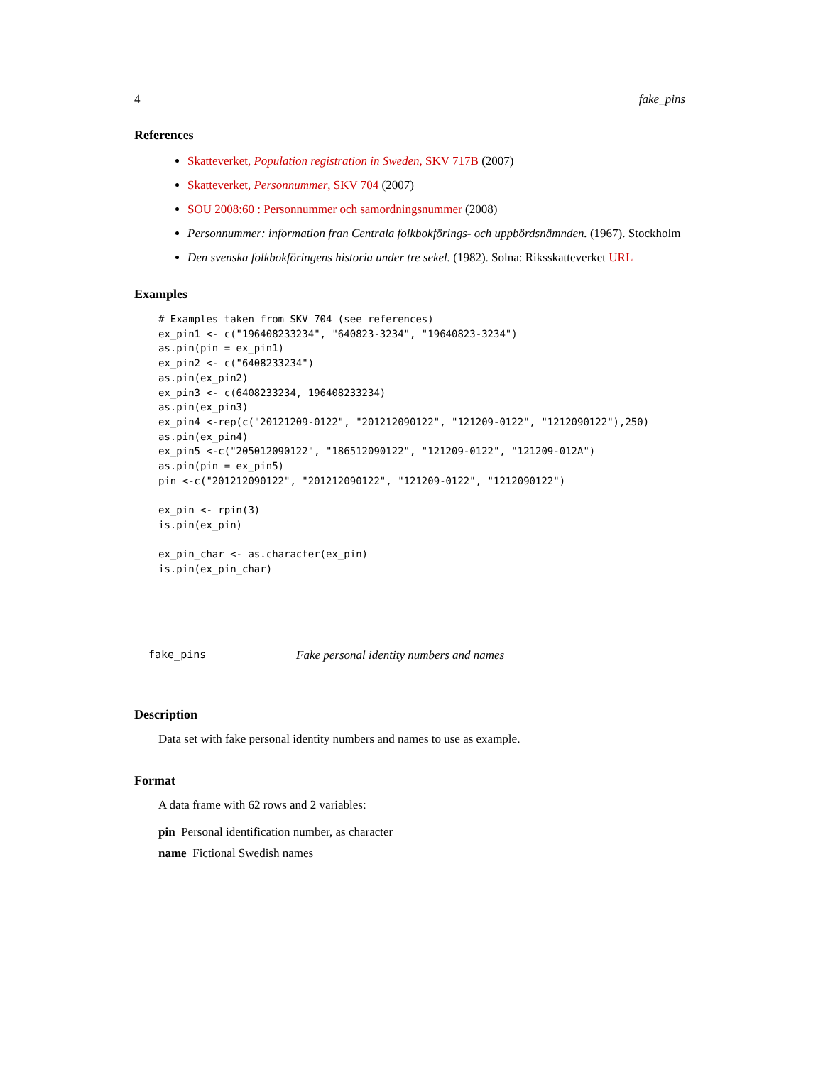4 fake_pins
References
Skatteverket, Population registration in Sweden, SKV 717B (2007)
Skatteverket, Personnummer, SKV 704 (2007)
SOU 2008:60 : Personnummer och samordningsnummer (2008)
Personnummer: information fran Centrala folkbokförings- och uppbördsnämnden. (1967). Stockholm
Den svenska folkbokföringens historia under tre sekel. (1982). Solna: Riksskatteverket URL
Examples
# Examples taken from SKV 704 (see references)
ex_pin1 <- c("196408233234", "640823-3234", "19640823-3234")
as.pin(pin = ex_pin1)
ex_pin2 <- c("6408233234")
as.pin(ex_pin2)
ex_pin3 <- c(6408233234, 196408233234)
as.pin(ex_pin3)
ex_pin4 <-rep(c("20121209-0122", "201212090122", "121209-0122", "1212090122"),250)
as.pin(ex_pin4)
ex_pin5 <-c("205012090122", "186512090122", "121209-0122", "121209-012A")
as.pin(pin = ex_pin5)
pin <-c("201212090122", "201212090122", "121209-0122", "1212090122")

ex_pin <- rpin(3)
is.pin(ex_pin)

ex_pin_char <- as.character(ex_pin)
is.pin(ex_pin_char)
fake_pins Fake personal identity numbers and names
Description
Data set with fake personal identity numbers and names to use as example.
Format
A data frame with 62 rows and 2 variables:
pin Personal identification number, as character
name Fictional Swedish names